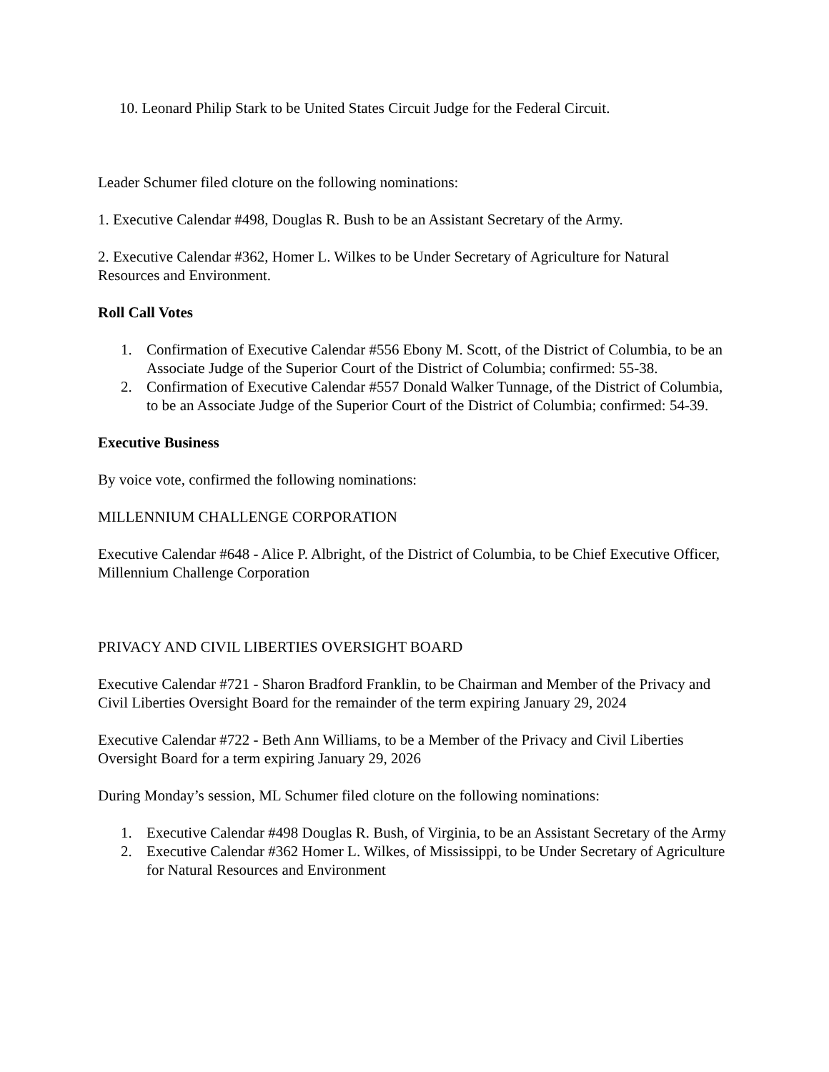10. Leonard Philip Stark to be United States Circuit Judge for the Federal Circuit.
Leader Schumer filed cloture on the following nominations:
1. Executive Calendar #498, Douglas R. Bush to be an Assistant Secretary of the Army.
2. Executive Calendar #362, Homer L. Wilkes to be Under Secretary of Agriculture for Natural Resources and Environment.
Roll Call Votes
1. Confirmation of Executive Calendar #556 Ebony M. Scott, of the District of Columbia, to be an Associate Judge of the Superior Court of the District of Columbia; confirmed: 55-38.
2. Confirmation of Executive Calendar #557 Donald Walker Tunnage, of the District of Columbia, to be an Associate Judge of the Superior Court of the District of Columbia; confirmed: 54-39.
Executive Business
By voice vote, confirmed the following nominations:
MILLENNIUM CHALLENGE CORPORATION
Executive Calendar #648 - Alice P. Albright, of the District of Columbia, to be Chief Executive Officer, Millennium Challenge Corporation
PRIVACY AND CIVIL LIBERTIES OVERSIGHT BOARD
Executive Calendar #721 - Sharon Bradford Franklin, to be Chairman and Member of the Privacy and Civil Liberties Oversight Board for the remainder of the term expiring January 29, 2024
Executive Calendar #722 - Beth Ann Williams, to be a Member of the Privacy and Civil Liberties Oversight Board for a term expiring January 29, 2026
During Monday’s session, ML Schumer filed cloture on the following nominations:
1. Executive Calendar #498 Douglas R. Bush, of Virginia, to be an Assistant Secretary of the Army
2. Executive Calendar #362 Homer L. Wilkes, of Mississippi, to be Under Secretary of Agriculture for Natural Resources and Environment